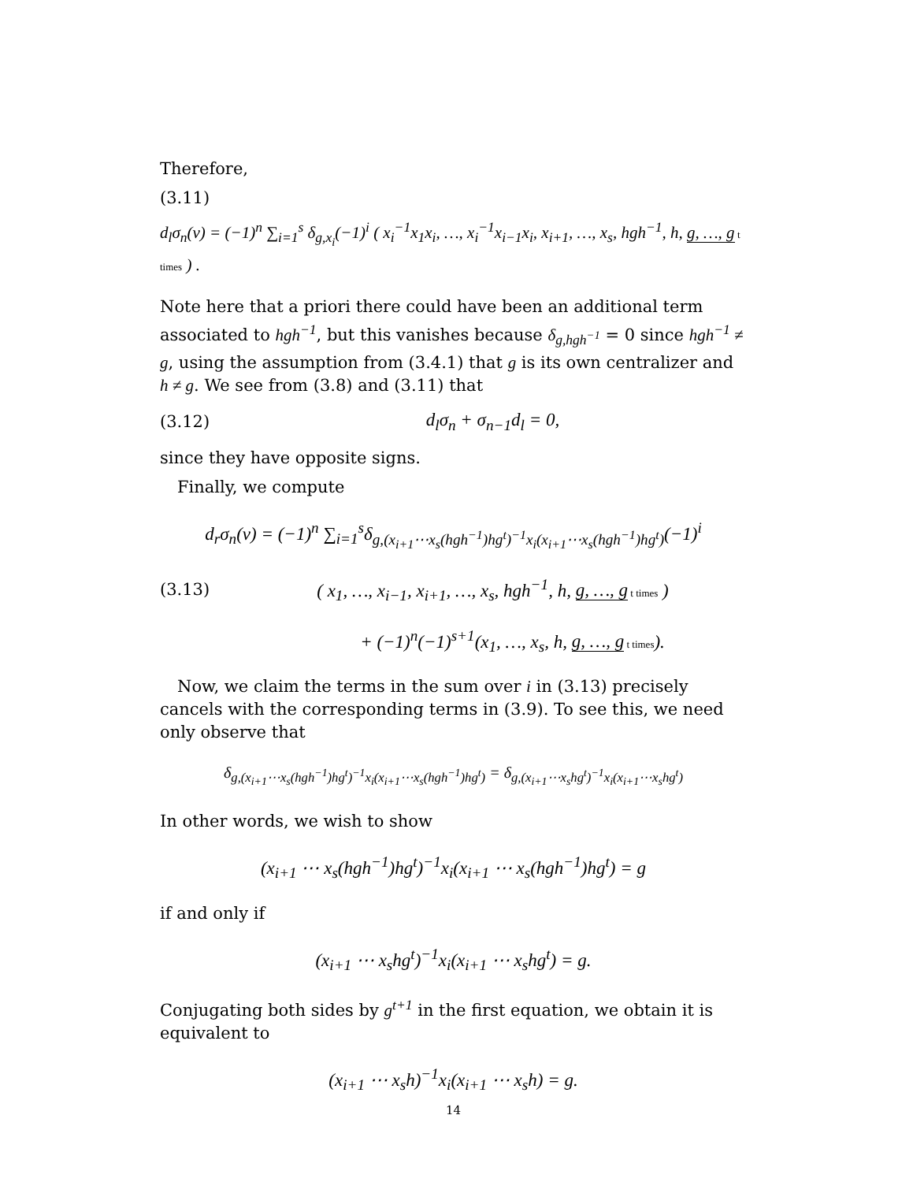Therefore,
(3.11)
d<sub>l</sub>σ<sub>n</sub>(v) = (−1)<sup>n</sup> ∑<sub>i=1</sub><sup>s</sup> δ<sub>g,x<sub>i</sub></sub>(−1)<sup>i</sup> ( x<sub>i</sub><sup>−1</sup>x<sub>1</sub>x<sub>i</sub>, …, x<sub>i</sub><sup>−1</sup>x<sub>i−1</sub>x<sub>i</sub>, x<sub>i+1</sub>, …, x<sub>s</sub>, hgh<sup>−1</sup>, h, g, …, g t times ) .
Note here that a priori there could have been an additional term associated to hgh<sup>−1</sup>, but this vanishes because δ<sub>g,hgh<sup>−1</sup></sub> = 0 since hgh<sup>−1</sup> ≠ g, using the assumption from (3.4.1) that g is its own centralizer and h ≠ g. We see from (3.8) and (3.11) that
(3.12) d<sub>l</sub>σ<sub>n</sub> + σ<sub>n−1</sub>d<sub>l</sub> = 0,
since they have opposite signs.
Finally, we compute
d<sub>r</sub>σ<sub>n</sub>(v) = (−1)<sup>n</sup> ∑<sub>i=1</sub><sup>s</sup>δ<sub>g,(x<sub>i+1</sub>⋯x<sub>s</sub>(hgh<sup>−1</sup>)hg<sup>t</sup>)<sup>−1</sup>x<sub>i</sub>(x<sub>i+1</sub>⋯x<sub>s</sub>(hgh<sup>−1</sup>)hg<sup>t</sup>)</sub>(−1)<sup>i</sup>
(3.13) ( x<sub>1</sub>, …, x<sub>i−1</sub>, x<sub>i+1</sub>, …, x<sub>s</sub>, hgh<sup>−1</sup>, h, g, …, g t times )
+ (−1)<sup>n</sup>(−1)<sup>s+1</sup>(x<sub>1</sub>, …, x<sub>s</sub>, h, g, …, g t times).
Now, we claim the terms in the sum over i in (3.13) precisely cancels with the corresponding terms in (3.9). To see this, we need only observe that
δ<sub>g,(x<sub>i+1</sub>⋯x<sub>s</sub>(hgh<sup>−1</sup>)hg<sup>t</sup>)<sup>−1</sup>x<sub>i</sub>(x<sub>i+1</sub>⋯x<sub>s</sub>(hgh<sup>−1</sup>)hg<sup>t</sup>)</sub> = δ<sub>g,(x<sub>i+1</sub>⋯x<sub>s</sub>hg<sup>t</sup>)<sup>−1</sup>x<sub>i</sub>(x<sub>i+1</sub>⋯x<sub>s</sub>hg<sup>t</sup>)</sub>
In other words, we wish to show
(x<sub>i+1</sub> ⋯ x<sub>s</sub>(hgh<sup>−1</sup>)hg<sup>t</sup>)<sup>−1</sup>x<sub>i</sub>(x<sub>i+1</sub> ⋯ x<sub>s</sub>(hgh<sup>−1</sup>)hg<sup>t</sup>) = g
if and only if
(x<sub>i+1</sub> ⋯ x<sub>s</sub>hg<sup>t</sup>)<sup>−1</sup>x<sub>i</sub>(x<sub>i+1</sub> ⋯ x<sub>s</sub>hg<sup>t</sup>) = g.
Conjugating both sides by g<sup>t+1</sup> in the first equation, we obtain it is equivalent to
(x<sub>i+1</sub> ⋯ x<sub>s</sub>h)<sup>−1</sup>x<sub>i</sub>(x<sub>i+1</sub> ⋯ x<sub>s</sub>h) = g.
14